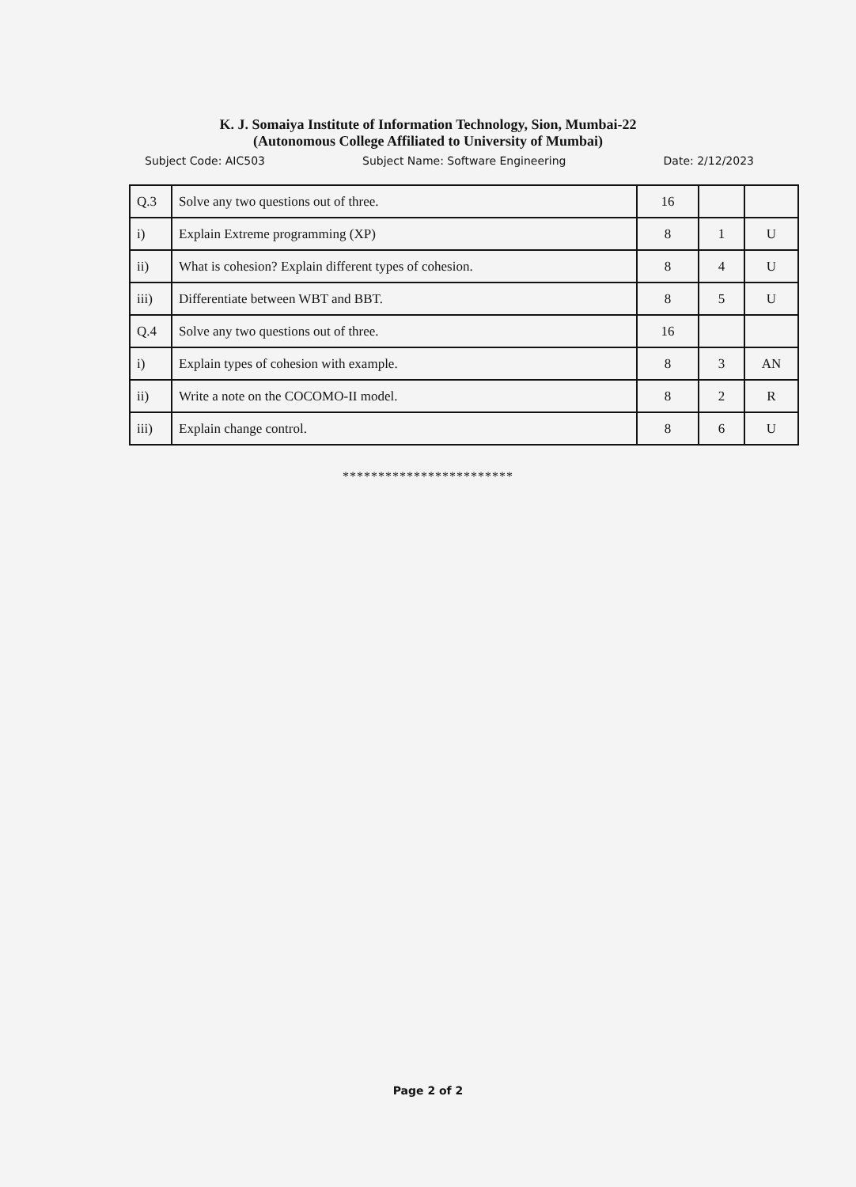K. J. Somaiya Institute of Information Technology, Sion, Mumbai-22
(Autonomous College Affiliated to University of Mumbai)
Subject Code: AIC503 Subject Name: Software Engineering Date: 2/12/2023
| Q.3 | Solve any two questions out of three. | 16 | | |
| i) | Explain Extreme programming (XP) | 8 | 1 | U |
| ii) | What is cohesion? Explain different types of cohesion. | 8 | 4 | U |
| iii) | Differentiate between WBT and BBT. | 8 | 5 | U |
| Q.4 | Solve any two questions out of three. | 16 | | |
| i) | Explain types of cohesion with example. | 8 | 3 | AN |
| ii) | Write a note on the COCOMO-II model. | 8 | 2 | R |
| iii) | Explain change control. | 8 | 6 | U |
************************
Page 2 of 2